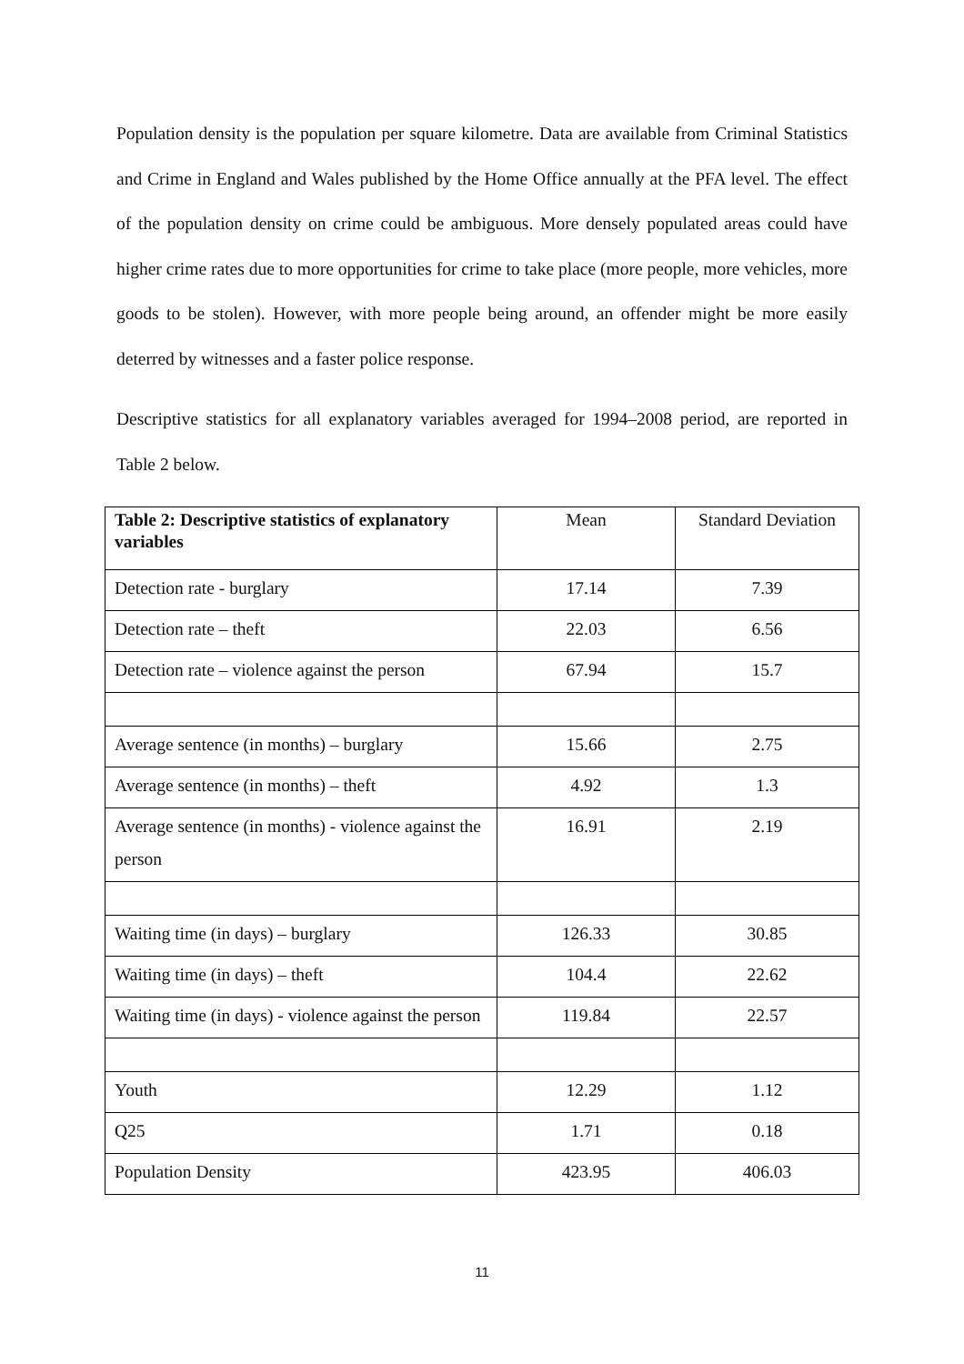Population density is the population per square kilometre. Data are available from Criminal Statistics and Crime in England and Wales published by the Home Office annually at the PFA level. The effect of the population density on crime could be ambiguous. More densely populated areas could have higher crime rates due to more opportunities for crime to take place (more people, more vehicles, more goods to be stolen). However, with more people being around, an offender might be more easily deterred by witnesses and a faster police response.
Descriptive statistics for all explanatory variables averaged for 1994–2008 period, are reported in Table 2 below.
| Table 2: Descriptive statistics of explanatory variables | Mean | Standard Deviation |
| --- | --- | --- |
| Detection rate - burglary | 17.14 | 7.39 |
| Detection rate – theft | 22.03 | 6.56 |
| Detection rate – violence against the person | 67.94 | 15.7 |
| Average sentence (in months) – burglary | 15.66 | 2.75 |
| Average sentence (in months) – theft | 4.92 | 1.3 |
| Average sentence (in months) - violence against the person | 16.91 | 2.19 |
| Waiting time (in days) – burglary | 126.33 | 30.85 |
| Waiting time (in days) – theft | 104.4 | 22.62 |
| Waiting time (in days) - violence against the person | 119.84 | 22.57 |
| Youth | 12.29 | 1.12 |
| Q25 | 1.71 | 0.18 |
| Population Density | 423.95 | 406.03 |
11